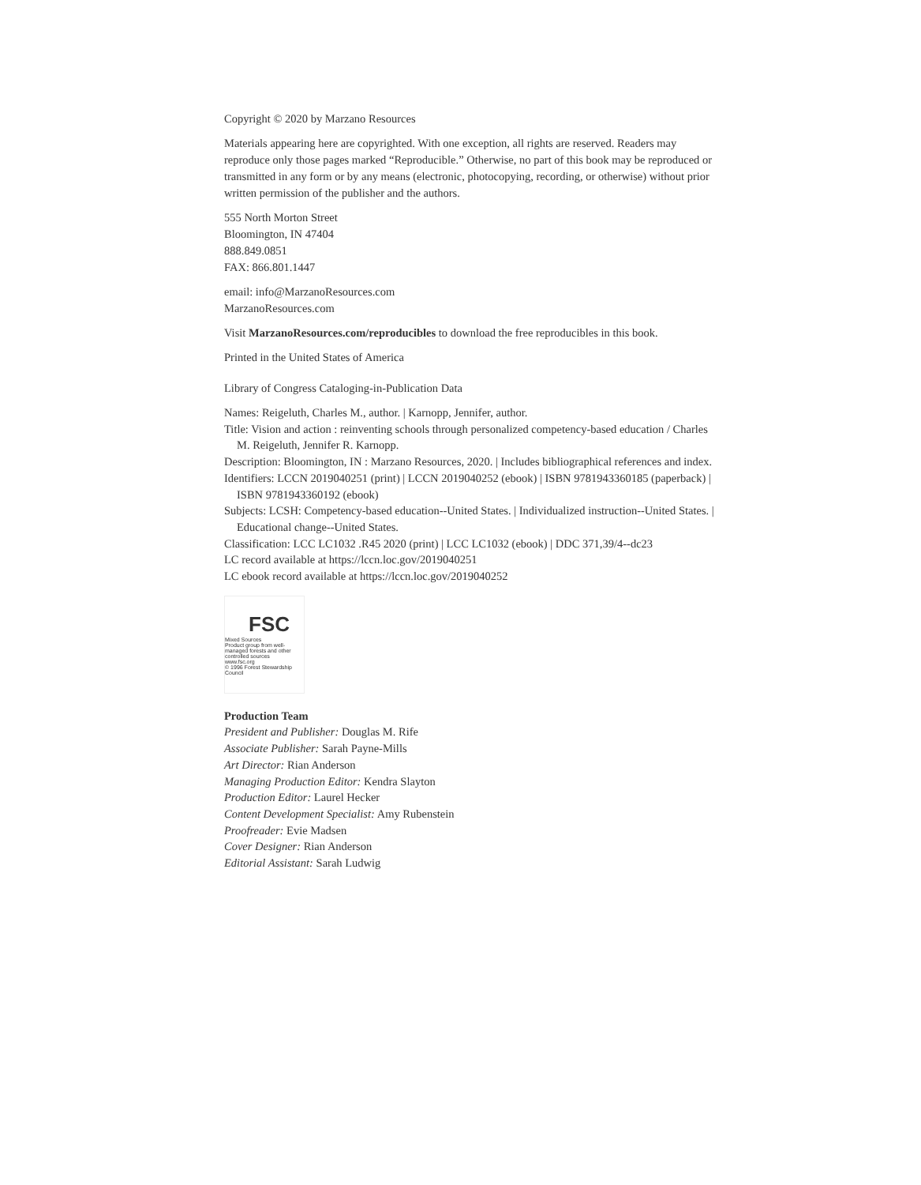Copyright © 2020 by Marzano Resources
Materials appearing here are copyrighted. With one exception, all rights are reserved. Readers may reproduce only those pages marked “Reproducible.” Otherwise, no part of this book may be reproduced or transmitted in any form or by any means (electronic, photocopying, recording, or otherwise) without prior written permission of the publisher and the authors.
555 North Morton Street
Bloomington, IN 47404
888.849.0851
FAX: 866.801.1447
email: info@MarzanoResources.com
MarzanoResources.com
Visit MarzanoResources.com/reproducibles to download the free reproducibles in this book.
Printed in the United States of America
Library of Congress Cataloging-in-Publication Data
Names: Reigeluth, Charles M., author. | Karnopp, Jennifer, author.
Title: Vision and action : reinventing schools through personalized competency-based education / Charles M. Reigeluth, Jennifer R. Karnopp.
Description: Bloomington, IN : Marzano Resources, 2020. | Includes bibliographical references and index.
Identifiers: LCCN 2019040251 (print) | LCCN 2019040252 (ebook) | ISBN 9781943360185 (paperback) | ISBN 9781943360192 (ebook)
Subjects: LCSH: Competency-based education--United States. | Individualized instruction--United States. | Educational change--United States.
Classification: LCC LC1032 .R45 2020 (print) | LCC LC1032 (ebook) | DDC 371,39/4--dc23
LC record available at https://lccn.loc.gov/2019040251
LC ebook record available at https://lccn.loc.gov/2019040252
FSC
Mixed Sources
Product group from well-managed forests and other controlled sources
www.fsc.org
© 1996 Forest Stewardship Council
Production Team
President and Publisher: Douglas M. Rife
Associate Publisher: Sarah Payne-Mills
Art Director: Rian Anderson
Managing Production Editor: Kendra Slayton
Production Editor: Laurel Hecker
Content Development Specialist: Amy Rubenstein
Proofreader: Evie Madsen
Cover Designer: Rian Anderson
Editorial Assistant: Sarah Ludwig